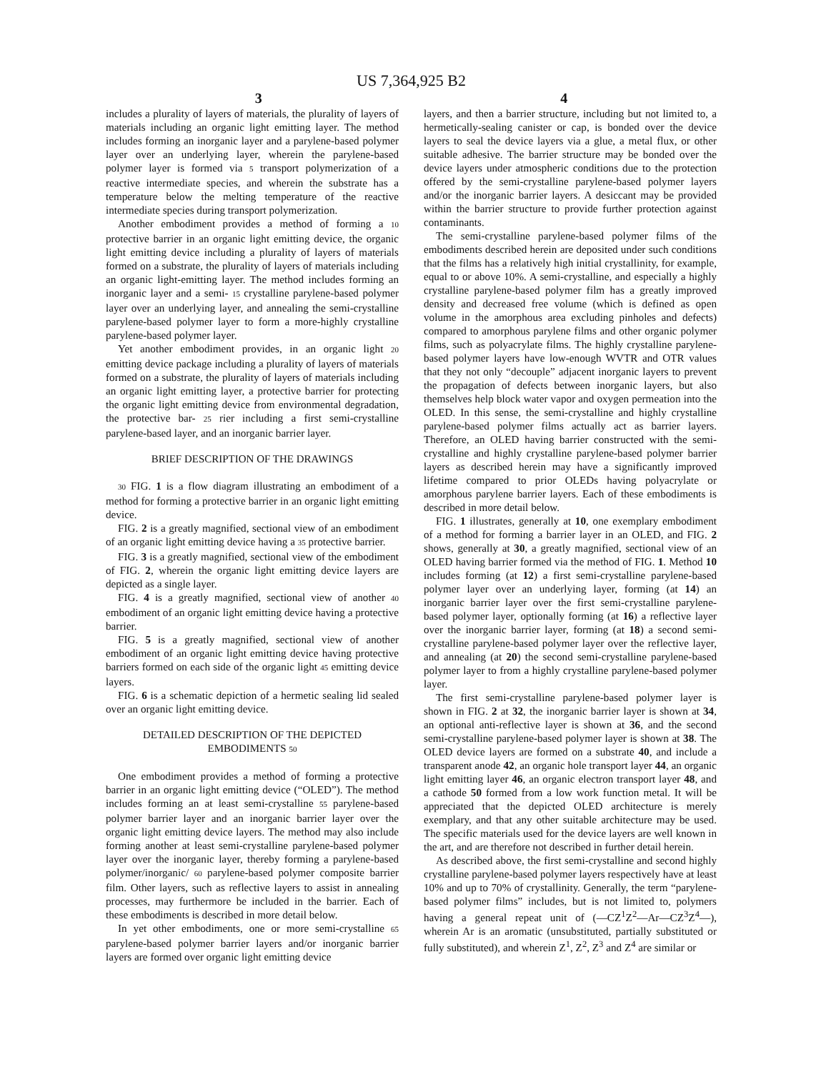US 7,364,925 B2
3 4
includes a plurality of layers of materials, the plurality of layers of materials including an organic light emitting layer. The method includes forming an inorganic layer and a parylene-based polymer layer over an underlying layer, wherein the parylene-based polymer layer is formed via 5 transport polymerization of a reactive intermediate species, and wherein the substrate has a temperature below the melting temperature of the reactive intermediate species during transport polymerization.
Another embodiment provides a method of forming a 10 protective barrier in an organic light emitting device, the organic light emitting device including a plurality of layers of materials formed on a substrate, the plurality of layers of materials including an organic light-emitting layer. The method includes forming an inorganic layer and a semi- 15 crystalline parylene-based polymer layer over an underlying layer, and annealing the semi-crystalline parylene-based polymer layer to form a more-highly crystalline parylene-based polymer layer.
Yet another embodiment provides, in an organic light 20 emitting device package including a plurality of layers of materials formed on a substrate, the plurality of layers of materials including an organic light emitting layer, a protective barrier for protecting the organic light emitting device from environmental degradation, the protective bar- 25 rier including a first semi-crystalline parylene-based layer, and an inorganic barrier layer.
BRIEF DESCRIPTION OF THE DRAWINGS
30 FIG. 1 is a flow diagram illustrating an embodiment of a method for forming a protective barrier in an organic light emitting device.
FIG. 2 is a greatly magnified, sectional view of an embodiment of an organic light emitting device having a 35 protective barrier.
FIG. 3 is a greatly magnified, sectional view of the embodiment of FIG. 2, wherein the organic light emitting device layers are depicted as a single layer.
FIG. 4 is a greatly magnified, sectional view of another 40 embodiment of an organic light emitting device having a protective barrier.
FIG. 5 is a greatly magnified, sectional view of another embodiment of an organic light emitting device having protective barriers formed on each side of the organic light 45 emitting device layers.
FIG. 6 is a schematic depiction of a hermetic sealing lid sealed over an organic light emitting device.
DETAILED DESCRIPTION OF THE DEPICTED EMBODIMENTS 50
One embodiment provides a method of forming a protective barrier in an organic light emitting device (“OLED”). The method includes forming an at least semi-crystalline 55 parylene-based polymer barrier layer and an inorganic barrier layer over the organic light emitting device layers. The method may also include forming another at least semi-crystalline parylene-based polymer layer over the inorganic layer, thereby forming a parylene-based polymer/inorganic/ 60 parylene-based polymer composite barrier film. Other layers, such as reflective layers to assist in annealing processes, may furthermore be included in the barrier. Each of these embodiments is described in more detail below.
In yet other embodiments, one or more semi-crystalline 65 parylene-based polymer barrier layers and/or inorganic barrier layers are formed over organic light emitting device
layers, and then a barrier structure, including but not limited to, a hermetically-sealing canister or cap, is bonded over the device layers to seal the device layers via a glue, a metal flux, or other suitable adhesive. The barrier structure may be bonded over the device layers under atmospheric conditions due to the protection offered by the semi-crystalline parylene-based polymer layers and/or the inorganic barrier layers. A desiccant may be provided within the barrier structure to provide further protection against contaminants.
The semi-crystalline parylene-based polymer films of the embodiments described herein are deposited under such conditions that the films has a relatively high initial crystallinity, for example, equal to or above 10%. A semi-crystalline, and especially a highly crystalline parylene-based polymer film has a greatly improved density and decreased free volume (which is defined as open volume in the amorphous area excluding pinholes and defects) compared to amorphous parylene films and other organic polymer films, such as polyacrylate films. The highly crystalline parylene-based polymer layers have low-enough WVTR and OTR values that they not only “decouple” adjacent inorganic layers to prevent the propagation of defects between inorganic layers, but also themselves help block water vapor and oxygen permeation into the OLED. In this sense, the semi-crystalline and highly crystalline parylene-based polymer films actually act as barrier layers. Therefore, an OLED having barrier constructed with the semi-crystalline and highly crystalline parylene-based polymer barrier layers as described herein may have a significantly improved lifetime compared to prior OLEDs having polyacrylate or amorphous parylene barrier layers. Each of these embodiments is described in more detail below.
FIG. 1 illustrates, generally at 10, one exemplary embodiment of a method for forming a barrier layer in an OLED, and FIG. 2 shows, generally at 30, a greatly magnified, sectional view of an OLED having barrier formed via the method of FIG. 1. Method 10 includes forming (at 12) a first semi-crystalline parylene-based polymer layer over an underlying layer, forming (at 14) an inorganic barrier layer over the first semi-crystalline parylene-based polymer layer, optionally forming (at 16) a reflective layer over the inorganic barrier layer, forming (at 18) a second semi-crystalline parylene-based polymer layer over the reflective layer, and annealing (at 20) the second semi-crystalline parylene-based polymer layer to from a highly crystalline parylene-based polymer layer.
The first semi-crystalline parylene-based polymer layer is shown in FIG. 2 at 32, the inorganic barrier layer is shown at 34, an optional anti-reflective layer is shown at 36, and the second semi-crystalline parylene-based polymer layer is shown at 38. The OLED device layers are formed on a substrate 40, and include a transparent anode 42, an organic hole transport layer 44, an organic light emitting layer 46, an organic electron transport layer 48, and a cathode 50 formed from a low work function metal. It will be appreciated that the depicted OLED architecture is merely exemplary, and that any other suitable architecture may be used. The specific materials used for the device layers are well known in the art, and are therefore not described in further detail herein.
As described above, the first semi-crystalline and second highly crystalline parylene-based polymer layers respectively have at least 10% and up to 70% of crystallinity. Generally, the term “parylene-based polymer films” includes, but is not limited to, polymers having a general repeat unit of (—CZ<sup>1</sup>Z<sup>2</sup>—Ar—CZ<sup>3</sup>Z<sup>4</sup>—), wherein Ar is an aromatic (unsubstituted, partially substituted or fully substituted), and wherein Z<sup>1</sup>, Z<sup>2</sup>, Z<sup>3</sup> and Z<sup>4</sup> are similar or